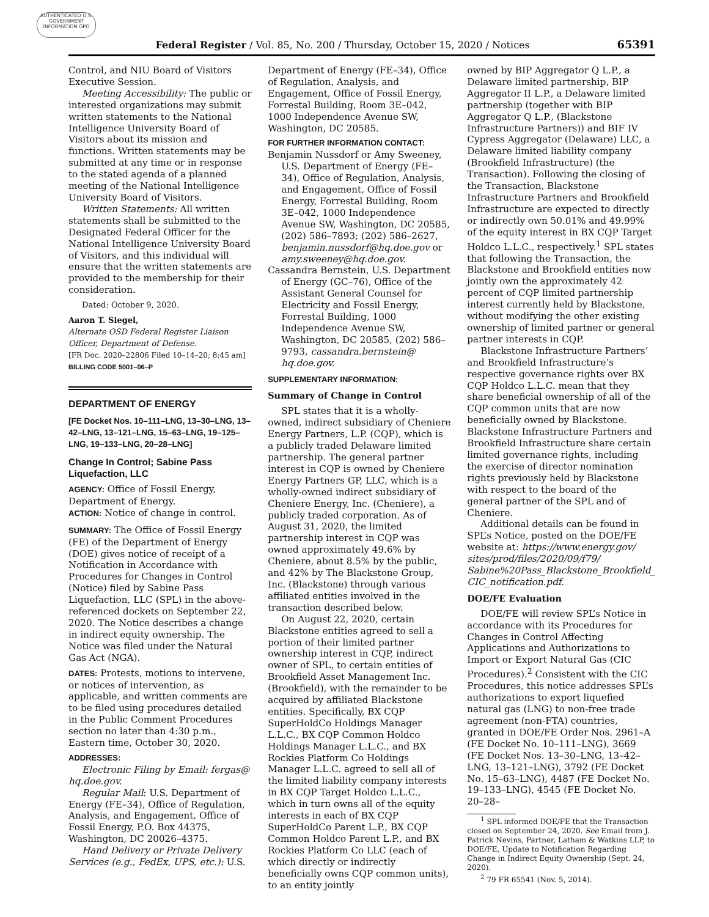AUTHENTICATED U.S. GOVERNMENT INFORMATION GPO
Federal Register / Vol. 85, No. 200 / Thursday, October 15, 2020 / Notices 65391
Control, and NIU Board of Visitors Executive Session.
Meeting Accessibility: The public or interested organizations may submit written statements to the National Intelligence University Board of Visitors about its mission and functions. Written statements may be submitted at any time or in response to the stated agenda of a planned meeting of the National Intelligence University Board of Visitors.
Written Statements: All written statements shall be submitted to the Designated Federal Officer for the National Intelligence University Board of Visitors, and this individual will ensure that the written statements are provided to the membership for their consideration.
Dated: October 9, 2020.
Aaron T. Siegel,
Alternate OSD Federal Register Liaison Officer, Department of Defense.
[FR Doc. 2020–22806 Filed 10–14–20; 8:45 am]
BILLING CODE 5001–06–P
DEPARTMENT OF ENERGY
[FE Docket Nos. 10–111–LNG, 13–30–LNG, 13–42–LNG, 13–121–LNG, 15–63–LNG, 19–125–LNG, 19–133–LNG, 20–28–LNG]
Change In Control; Sabine Pass Liquefaction, LLC
AGENCY: Office of Fossil Energy, Department of Energy.
ACTION: Notice of change in control.
SUMMARY: The Office of Fossil Energy (FE) of the Department of Energy (DOE) gives notice of receipt of a Notification in Accordance with Procedures for Changes in Control (Notice) filed by Sabine Pass Liquefaction, LLC (SPL) in the above-referenced dockets on September 22, 2020. The Notice describes a change in indirect equity ownership. The Notice was filed under the Natural Gas Act (NGA).
DATES: Protests, motions to intervene, or notices of intervention, as applicable, and written comments are to be filed using procedures detailed in the Public Comment Procedures section no later than 4:30 p.m., Eastern time, October 30, 2020.
ADDRESSES:
Electronic Filing by Email: fergas@ hq.doe.gov.
Regular Mail: U.S. Department of Energy (FE–34), Office of Regulation, Analysis, and Engagement, Office of Fossil Energy, P.O. Box 44375, Washington, DC 20026–4375.
Hand Delivery or Private Delivery Services (e.g., FedEx, UPS, etc.): U.S.
Department of Energy (FE–34), Office of Regulation, Analysis, and Engagement, Office of Fossil Energy, Forrestal Building, Room 3E–042, 1000 Independence Avenue SW, Washington, DC 20585.
FOR FURTHER INFORMATION CONTACT:
Benjamin Nussdorf or Amy Sweeney, U.S. Department of Energy (FE–34), Office of Regulation, Analysis, and Engagement, Office of Fossil Energy, Forrestal Building, Room 3E–042, 1000 Independence Avenue SW, Washington, DC 20585, (202) 586–7893; (202) 586–2627, benjamin.nussdorf@hq.doe.gov or amy.sweeney@hq.doe.gov.
Cassandra Bernstein, U.S. Department of Energy (GC–76), Office of the Assistant General Counsel for Electricity and Fossil Energy, Forrestal Building, 1000 Independence Avenue SW, Washington, DC 20585, (202) 586–9793, cassandra.bernstein@ hq.doe.gov.
SUPPLEMENTARY INFORMATION:
Summary of Change in Control
SPL states that it is a wholly-owned, indirect subsidiary of Cheniere Energy Partners, L.P. (CQP), which is a publicly traded Delaware limited partnership. The general partner interest in CQP is owned by Cheniere Energy Partners GP, LLC, which is a wholly-owned indirect subsidiary of Cheniere Energy, Inc. (Cheniere), a publicly traded corporation. As of August 31, 2020, the limited partnership interest in CQP was owned approximately 49.6% by Cheniere, about 8.5% by the public, and 42% by The Blackstone Group, Inc. (Blackstone) through various affiliated entities involved in the transaction described below.
On August 22, 2020, certain Blackstone entities agreed to sell a portion of their limited partner ownership interest in CQP, indirect owner of SPL, to certain entities of Brookfield Asset Management Inc. (Brookfield), with the remainder to be acquired by affiliated Blackstone entities. Specifically, BX CQP SuperHoldCo Holdings Manager L.L.C., BX CQP Common Holdco Holdings Manager L.L.C., and BX Rockies Platform Co Holdings Manager L.L.C. agreed to sell all of the limited liability company interests in BX CQP Target Holdco L.L.C., which in turn owns all of the equity interests in each of BX CQP SuperHoldCo Parent L.P., BX CQP Common Holdco Parent L.P., and BX Rockies Platform Co LLC (each of which directly or indirectly beneficially owns CQP common units), to an entity jointly
owned by BIP Aggregator Q L.P., a Delaware limited partnership, BIP Aggregator II L.P., a Delaware limited partnership (together with BIP Aggregator Q L.P., (Blackstone Infrastructure Partners)) and BIF IV Cypress Aggregator (Delaware) LLC, a Delaware limited liability company (Brookfield Infrastructure) (the Transaction). Following the closing of the Transaction, Blackstone Infrastructure Partners and Brookfield Infrastructure are expected to directly or indirectly own 50.01% and 49.99% of the equity interest in BX CQP Target Holdco L.L.C., respectively.<sup>1</sup> SPL states that following the Transaction, the Blackstone and Brookfield entities now jointly own the approximately 42 percent of CQP limited partnership interest currently held by Blackstone, without modifying the other existing ownership of limited partner or general partner interests in CQP.
Blackstone Infrastructure Partners’ and Brookfield Infrastructure’s respective governance rights over BX CQP Holdco L.L.C. mean that they share beneficial ownership of all of the CQP common units that are now beneficially owned by Blackstone. Blackstone Infrastructure Partners and Brookfield Infrastructure share certain limited governance rights, including the exercise of director nomination rights previously held by Blackstone with respect to the board of the general partner of the SPL and of Cheniere.
Additional details can be found in SPL’s Notice, posted on the DOE/FE website at: https://www.energy.gov/ sites/prod/files/2020/09/f79/ Sabine%20Pass_Blackstone_Brookfield_ CIC_notification.pdf.
DOE/FE Evaluation
DOE/FE will review SPL’s Notice in accordance with its Procedures for Changes in Control Affecting Applications and Authorizations to Import or Export Natural Gas (CIC Procedures).<sup>2</sup> Consistent with the CIC Procedures, this notice addresses SPL’s authorizations to export liquefied natural gas (LNG) to non-free trade agreement (non-FTA) countries, granted in DOE/FE Order Nos. 2961–A (FE Docket No. 10–111–LNG), 3669 (FE Docket Nos. 13–30–LNG, 13–42–LNG, 13–121–LNG), 3792 (FE Docket No. 15–63–LNG), 4487 (FE Docket No. 19–133–LNG), 4545 (FE Docket No. 20–28–
<sup>1</sup> SPL informed DOE/FE that the Transaction closed on September 24, 2020. See Email from J. Patrick Nevins, Partner, Latham & Watkins LLP, to DOE/FE, Update to Notification Regarding Change in Indirect Equity Ownership (Sept. 24, 2020).
<sup>2</sup> 79 FR 65541 (Nov. 5, 2014).